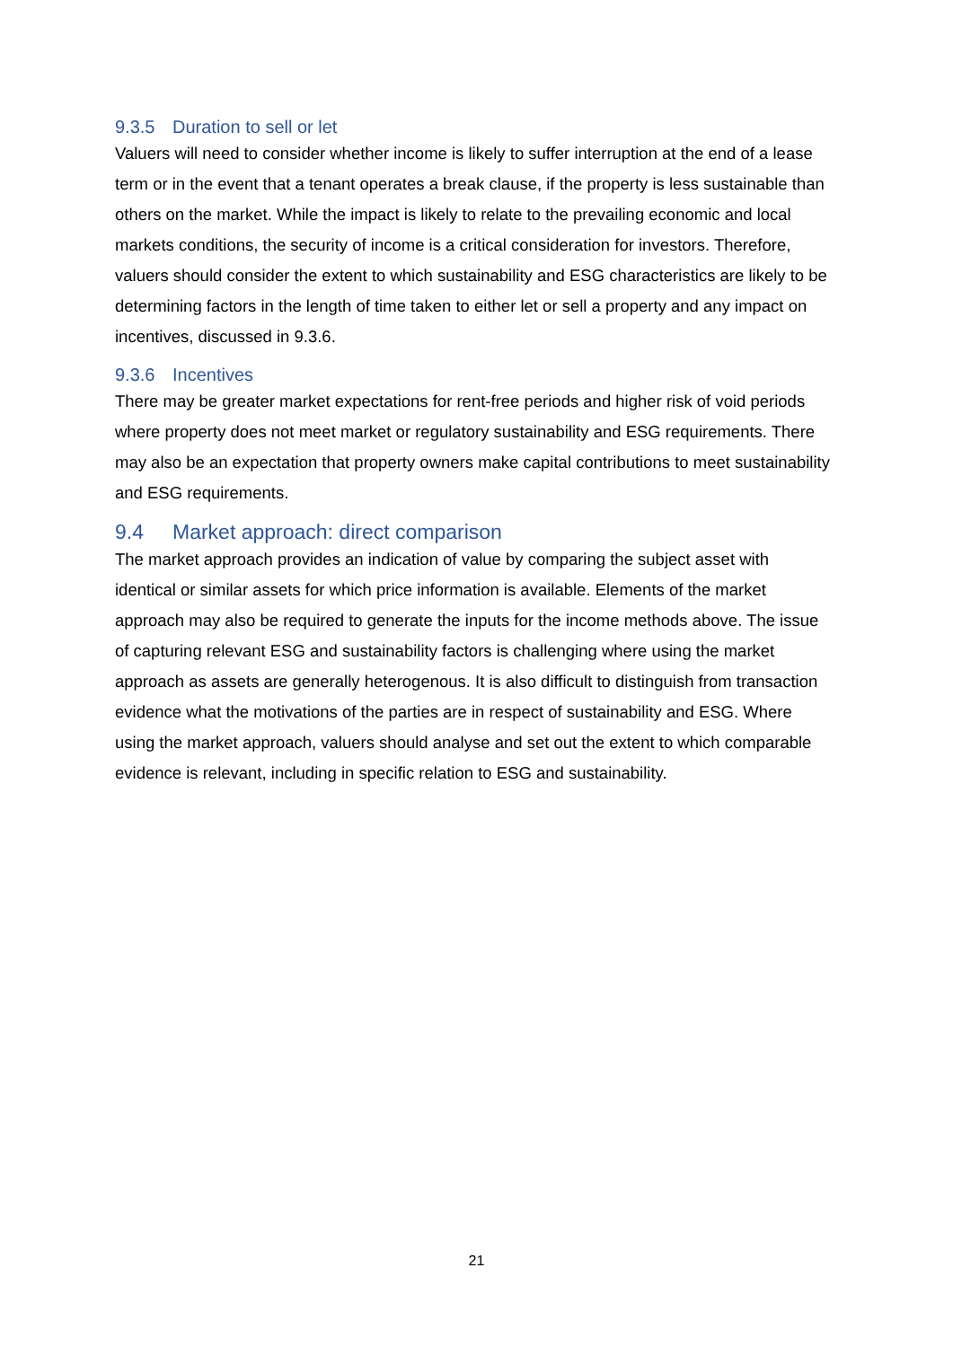9.3.5 Duration to sell or let
Valuers will need to consider whether income is likely to suffer interruption at the end of a lease term or in the event that a tenant operates a break clause, if the property is less sustainable than others on the market. While the impact is likely to relate to the prevailing economic and local markets conditions, the security of income is a critical consideration for investors. Therefore, valuers should consider the extent to which sustainability and ESG characteristics are likely to be determining factors in the length of time taken to either let or sell a property and any impact on incentives, discussed in 9.3.6.
9.3.6 Incentives
There may be greater market expectations for rent-free periods and higher risk of void periods where property does not meet market or regulatory sustainability and ESG requirements. There may also be an expectation that property owners make capital contributions to meet sustainability and ESG requirements.
9.4 Market approach: direct comparison
The market approach provides an indication of value by comparing the subject asset with identical or similar assets for which price information is available. Elements of the market approach may also be required to generate the inputs for the income methods above. The issue of capturing relevant ESG and sustainability factors is challenging where using the market approach as assets are generally heterogenous. It is also difficult to distinguish from transaction evidence what the motivations of the parties are in respect of sustainability and ESG. Where using the market approach, valuers should analyse and set out the extent to which comparable evidence is relevant, including in specific relation to ESG and sustainability.
21